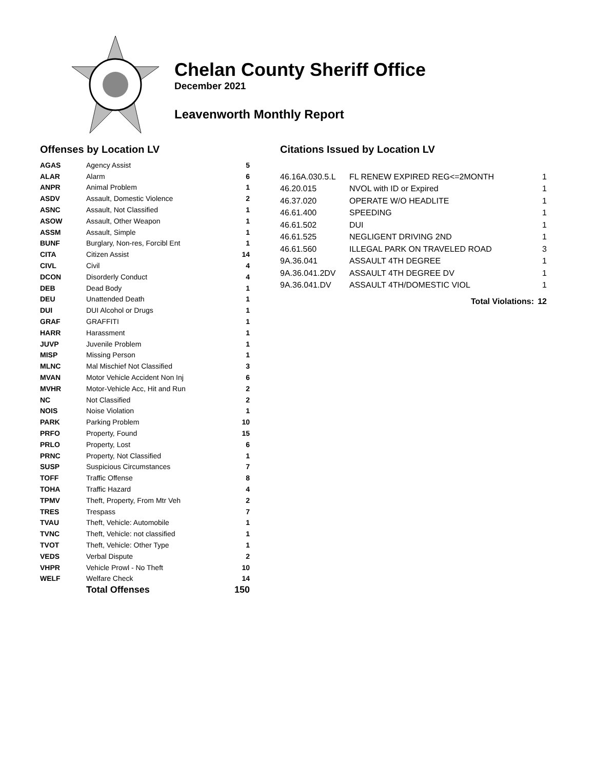Chelan County Sheriff Office
December 2021
Leavenworth Monthly Report
Offenses by Location LV
| AGAS | Agency Assist | 5 |
| ALAR | Alarm | 6 |
| ANPR | Animal Problem | 1 |
| ASDV | Assault, Domestic Violence | 2 |
| ASNC | Assault, Not Classified | 1 |
| ASOW | Assault, Other Weapon | 1 |
| ASSM | Assault, Simple | 1 |
| BUNF | Burglary, Non-res, Forcibl Ent | 1 |
| CITA | Citizen Assist | 14 |
| CIVL | Civil | 4 |
| DCON | Disorderly Conduct | 4 |
| DEB | Dead Body | 1 |
| DEU | Unattended Death | 1 |
| DUI | DUI Alcohol or Drugs | 1 |
| GRAF | GRAFFITI | 1 |
| HARR | Harassment | 1 |
| JUVP | Juvenile Problem | 1 |
| MISP | Missing Person | 1 |
| MLNC | Mal Mischief Not Classified | 3 |
| MVAN | Motor Vehicle Accident Non Inj | 6 |
| MVHR | Motor-Vehicle Acc, Hit and Run | 2 |
| NC | Not Classified | 2 |
| NOIS | Noise Violation | 1 |
| PARK | Parking Problem | 10 |
| PRFO | Property, Found | 15 |
| PRLO | Property, Lost | 6 |
| PRNC | Property, Not Classified | 1 |
| SUSP | Suspicious Circumstances | 7 |
| TOFF | Traffic Offense | 8 |
| TOHA | Traffic Hazard | 4 |
| TPMV | Theft, Property, From Mtr Veh | 2 |
| TRES | Trespass | 7 |
| TVAU | Theft, Vehicle: Automobile | 1 |
| TVNC | Theft, Vehicle: not classified | 1 |
| TVOT | Theft, Vehicle: Other Type | 1 |
| VEDS | Verbal Dispute | 2 |
| VHPR | Vehicle Prowl - No Theft | 10 |
| WELF | Welfare Check | 14 |
| | Total Offenses | 150 |
Citations Issued by Location LV
| 46.16A.030.5.L | FL RENEW EXPIRED REG<=2MONTH | 1 |
| 46.20.015 | NVOL with ID or Expired | 1 |
| 46.37.020 | OPERATE W/O HEADLITE | 1 |
| 46.61.400 | SPEEDING | 1 |
| 46.61.502 | DUI | 1 |
| 46.61.525 | NEGLIGENT DRIVING 2ND | 1 |
| 46.61.560 | ILLEGAL PARK ON TRAVELED ROAD | 3 |
| 9A.36.041 | ASSAULT 4TH DEGREE | 1 |
| 9A.36.041.2DV | ASSAULT 4TH DEGREE DV | 1 |
| 9A.36.041.DV | ASSAULT 4TH/DOMESTIC VIOL | 1 |
| | Total Violations: | 12 |